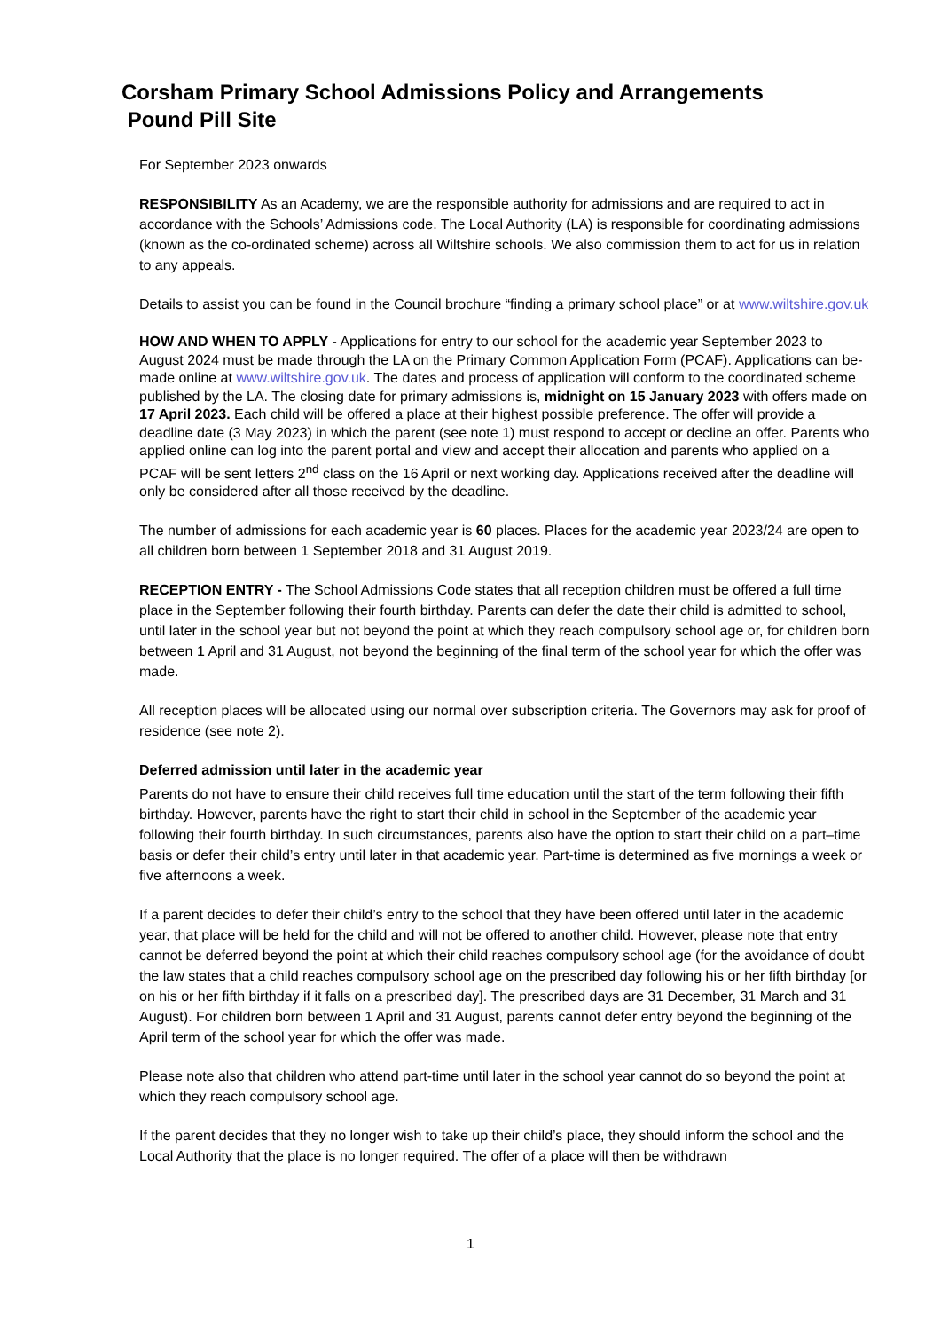Corsham Primary School Admissions Policy and Arrangements
Pound Pill Site
For September 2023 onwards
RESPONSIBILITY As an Academy, we are the responsible authority for admissions and are required to act in accordance with the Schools’ Admissions code. The Local Authority (LA) is responsible for coordinating admissions (known as the co-ordinated scheme) across all Wiltshire schools. We also commission them to act for us in relation to any appeals.
Details to assist you can be found in the Council brochure “finding a primary school place” or at www.wiltshire.gov.uk
HOW AND WHEN TO APPLY - Applications for entry to our school for the academic year September 2023 to August 2024 must be made through the LA on the Primary Common Application Form (PCAF). Applications can be- made online at www.wiltshire.gov.uk. The dates and process of application will conform to the coordinated scheme published by the LA. The closing date for primary admissions is, midnight on 15 January 2023 with offers made on 17 April 2023. Each child will be offered a place at their highest possible preference. The offer will provide a deadline date (3 May 2023) in which the parent (see note 1) must respond to accept or decline an offer. Parents who applied online can log into the parent portal and view and accept their allocation and parents who applied on a PCAF will be sent letters 2<sup>nd</sup> class on the 16 April or next working day. Applications received after the deadline will only be considered after all those received by the deadline.
The number of admissions for each academic year is 60 places. Places for the academic year 2023/24 are open to all children born between 1 September 2018 and 31 August 2019.
RECEPTION ENTRY - The School Admissions Code states that all reception children must be offered a full time place in the September following their fourth birthday. Parents can defer the date their child is admitted to school, until later in the school year but not beyond the point at which they reach compulsory school age or, for children born between 1 April and 31 August, not beyond the beginning of the final term of the school year for which the offer was made.
All reception places will be allocated using our normal over subscription criteria. The Governors may ask for proof of residence (see note 2).
Deferred admission until later in the academic year
Parents do not have to ensure their child receives full time education until the start of the term following their fifth birthday. However, parents have the right to start their child in school in the September of the academic year following their fourth birthday. In such circumstances, parents also have the option to start their child on a part–time basis or defer their child’s entry until later in that academic year. Part-time is determined as five mornings a week or five afternoons a week.
If a parent decides to defer their child’s entry to the school that they have been offered until later in the academic year, that place will be held for the child and will not be offered to another child. However, please note that entry cannot be deferred beyond the point at which their child reaches compulsory school age (for the avoidance of doubt the law states that a child reaches compulsory school age on the prescribed day following his or her fifth birthday [or on his or her fifth birthday if it falls on a prescribed day]. The prescribed days are 31 December, 31 March and 31 August). For children born between 1 April and 31 August, parents cannot defer entry beyond the beginning of the April term of the school year for which the offer was made.
Please note also that children who attend part-time until later in the school year cannot do so beyond the point at which they reach compulsory school age.
If the parent decides that they no longer wish to take up their child’s place, they should inform the school and the Local Authority that the place is no longer required. The offer of a place will then be withdrawn
1